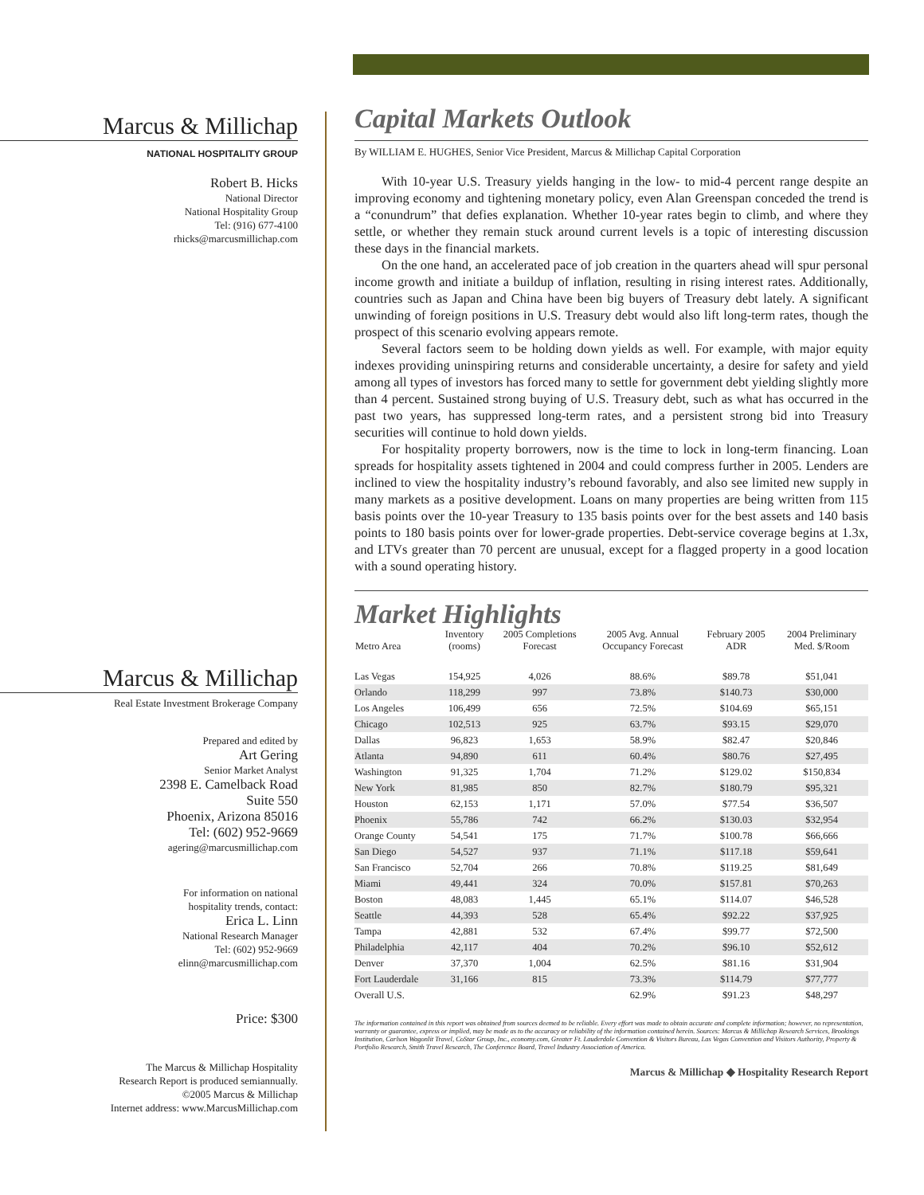Marcus & Millichap
NATIONAL HOSPITALITY GROUP
Robert B. Hicks
National Director
National Hospitality Group
Tel: (916) 677-4100
rhicks@marcusmillichap.com
Marcus & Millichap
Real Estate Investment Brokerage Company
Prepared and edited by
Art Gering
Senior Market Analyst
2398 E. Camelback Road
Suite 550
Phoenix, Arizona 85016
Tel: (602) 952-9669
agering@marcusmillichap.com
For information on national
hospitality trends, contact:
Erica L. Linn
National Research Manager
Tel: (602) 952-9669
elinn@marcusmillichap.com
Price: $300
The Marcus & Millichap Hospitality
Research Report is produced semiannually.
©2005 Marcus & Millichap
Internet address: www.MarcusMillichap.com
Capital Markets Outlook
By WILLIAM E. HUGHES, Senior Vice President, Marcus & Millichap Capital Corporation
With 10-year U.S. Treasury yields hanging in the low- to mid-4 percent range despite an improving economy and tightening monetary policy, even Alan Greenspan conceded the trend is a “conundrum” that defies explanation. Whether 10-year rates begin to climb, and where they settle, or whether they remain stuck around current levels is a topic of interesting discussion these days in the financial markets.
On the one hand, an accelerated pace of job creation in the quarters ahead will spur personal income growth and initiate a buildup of inflation, resulting in rising interest rates. Additionally, countries such as Japan and China have been big buyers of Treasury debt lately. A significant unwinding of foreign positions in U.S. Treasury debt would also lift long-term rates, though the prospect of this scenario evolving appears remote.
Several factors seem to be holding down yields as well. For example, with major equity indexes providing uninspiring returns and considerable uncertainty, a desire for safety and yield among all types of investors has forced many to settle for government debt yielding slightly more than 4 percent. Sustained strong buying of U.S. Treasury debt, such as what has occurred in the past two years, has suppressed long-term rates, and a persistent strong bid into Treasury securities will continue to hold down yields.
For hospitality property borrowers, now is the time to lock in long-term financing. Loan spreads for hospitality assets tightened in 2004 and could compress further in 2005. Lenders are inclined to view the hospitality industry’s rebound favorably, and also see limited new supply in many markets as a positive development. Loans on many properties are being written from 115 basis points over the 10-year Treasury to 135 basis points over for the best assets and 140 basis points to 180 basis points over for lower-grade properties. Debt-service coverage begins at 1.3x, and LTVs greater than 70 percent are unusual, except for a flagged property in a good location with a sound operating history.
Market Highlights
| Metro Area | Inventory (rooms) | 2005 Completions Forecast | 2005 Avg. Annual Occupancy Forecast | February 2005 ADR | 2004 Preliminary Med. $/Room |
| --- | --- | --- | --- | --- | --- |
| Las Vegas | 154,925 | 4,026 | 88.6% | $89.78 | $51,041 |
| Orlando | 118,299 | 997 | 73.8% | $140.73 | $30,000 |
| Los Angeles | 106,499 | 656 | 72.5% | $104.69 | $65,151 |
| Chicago | 102,513 | 925 | 63.7% | $93.15 | $29,070 |
| Dallas | 96,823 | 1,653 | 58.9% | $82.47 | $20,846 |
| Atlanta | 94,890 | 611 | 60.4% | $80.76 | $27,495 |
| Washington | 91,325 | 1,704 | 71.2% | $129.02 | $150,834 |
| New York | 81,985 | 850 | 82.7% | $180.79 | $95,321 |
| Houston | 62,153 | 1,171 | 57.0% | $77.54 | $36,507 |
| Phoenix | 55,786 | 742 | 66.2% | $130.03 | $32,954 |
| Orange County | 54,541 | 175 | 71.7% | $100.78 | $66,666 |
| San Diego | 54,527 | 937 | 71.1% | $117.18 | $59,641 |
| San Francisco | 52,704 | 266 | 70.8% | $119.25 | $81,649 |
| Miami | 49,441 | 324 | 70.0% | $157.81 | $70,263 |
| Boston | 48,083 | 1,445 | 65.1% | $114.07 | $46,528 |
| Seattle | 44,393 | 528 | 65.4% | $92.22 | $37,925 |
| Tampa | 42,881 | 532 | 67.4% | $99.77 | $72,500 |
| Philadelphia | 42,117 | 404 | 70.2% | $96.10 | $52,612 |
| Denver | 37,370 | 1,004 | 62.5% | $81.16 | $31,904 |
| Fort Lauderdale | 31,166 | 815 | 73.3% | $114.79 | $77,777 |
| Overall U.S. | | | 62.9% | $91.23 | $48,297 |
The information contained in this report was obtained from sources deemed to be reliable. Every effort was made to obtain accurate and complete information; however, no representation, warranty or guarantee, express or implied, may be made as to the accuracy or reliability of the information contained herein. Sources: Marcus & Millichap Research Services, Brookings Institution, Carlson Wagonlit Travel, CoStar Group, Inc., economy.com, Greater Ft. Lauderdale Convention & Visitors Bureau, Las Vegas Convention and Visitors Authority, Property & Portfolio Research, Smith Travel Research, The Conference Board, Travel Industry Association of America.
Marcus & Millichap ◆ Hospitality Research Report